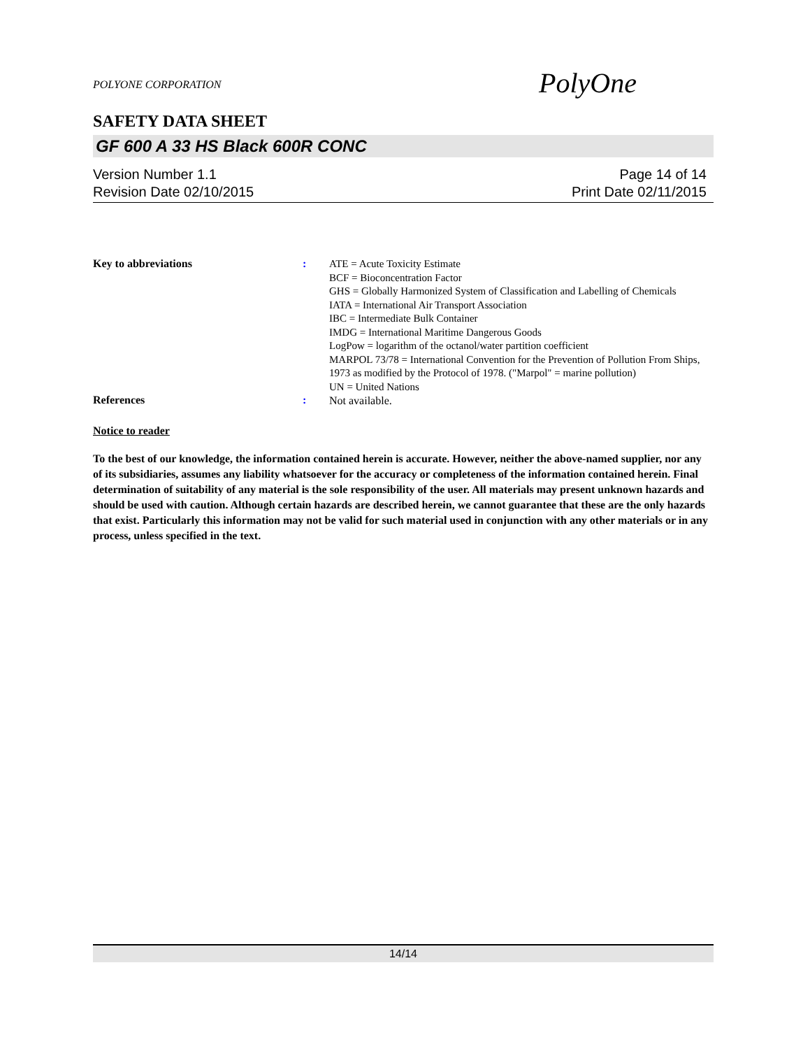POLYONE CORPORATION
PolyOne
SAFETY DATA SHEET
GF 600 A 33 HS Black 600R CONC
Version Number 1.1
Revision Date 02/10/2015
Page 14 of 14
Print Date 02/11/2015
Key to abbreviations :
ATE = Acute Toxicity Estimate
BCF = Bioconcentration Factor
GHS = Globally Harmonized System of Classification and Labelling of Chemicals
IATA = International Air Transport Association
IBC = Intermediate Bulk Container
IMDG = International Maritime Dangerous Goods
LogPow = logarithm of the octanol/water partition coefficient
MARPOL 73/78 = International Convention for the Prevention of Pollution From Ships, 1973 as modified by the Protocol of 1978. ("Marpol" = marine pollution)
UN = United Nations
References :
Not available.
Notice to reader
To the best of our knowledge, the information contained herein is accurate. However, neither the above-named supplier, nor any of its subsidiaries, assumes any liability whatsoever for the accuracy or completeness of the information contained herein. Final determination of suitability of any material is the sole responsibility of the user. All materials may present unknown hazards and should be used with caution. Although certain hazards are described herein, we cannot guarantee that these are the only hazards that exist. Particularly this information may not be valid for such material used in conjunction with any other materials or in any process, unless specified in the text.
14/14